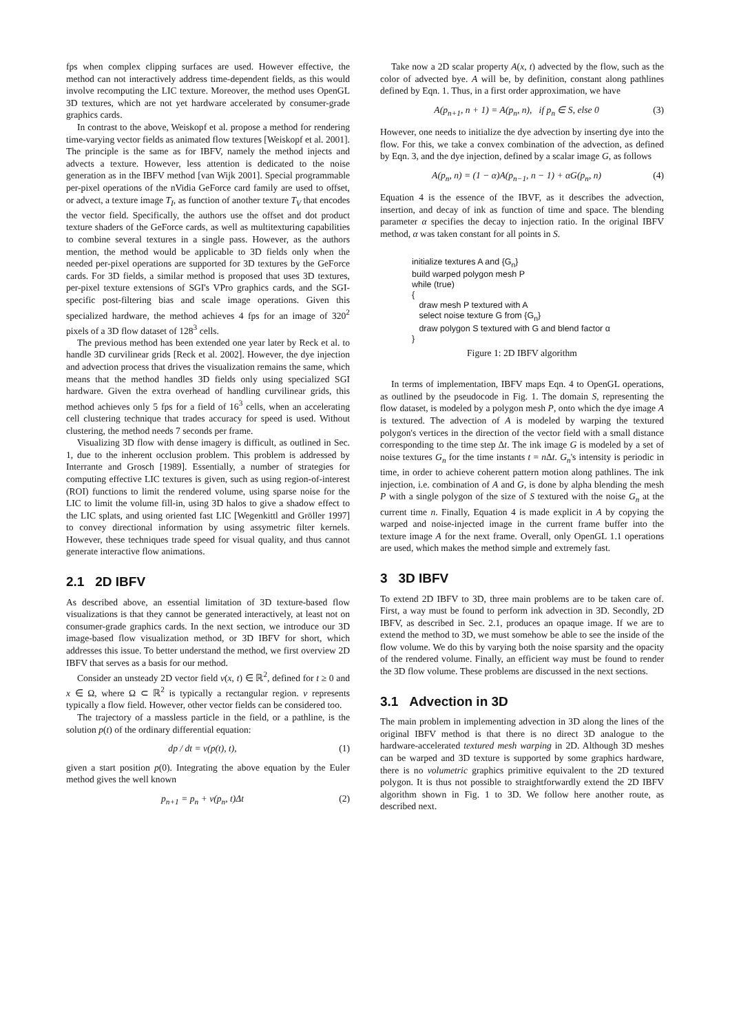fps when complex clipping surfaces are used. However effective, the method can not interactively address time-dependent fields, as this would involve recomputing the LIC texture. Moreover, the method uses OpenGL 3D textures, which are not yet hardware accelerated by consumer-grade graphics cards.
In contrast to the above, Weiskopf et al. propose a method for rendering time-varying vector fields as animated flow textures [Weiskopf et al. 2001]. The principle is the same as for IBFV, namely the method injects and advects a texture. However, less attention is dedicated to the noise generation as in the IBFV method [van Wijk 2001]. Special programmable per-pixel operations of the nVidia GeForce card family are used to offset, or advect, a texture image T<sub>I</sub>, as function of another texture T<sub>V</sub> that encodes the vector field. Specifically, the authors use the offset and dot product texture shaders of the GeForce cards, as well as multitexturing capabilities to combine several textures in a single pass. However, as the authors mention, the method would be applicable to 3D fields only when the needed per-pixel operations are supported for 3D textures by the GeForce cards. For 3D fields, a similar method is proposed that uses 3D textures, per-pixel texture extensions of SGI's VPro graphics cards, and the SGI-specific post-filtering bias and scale image operations. Given this specialized hardware, the method achieves 4 fps for an image of 320<sup>2</sup> pixels of a 3D flow dataset of 128<sup>3</sup> cells.
The previous method has been extended one year later by Reck et al. to handle 3D curvilinear grids [Reck et al. 2002]. However, the dye injection and advection process that drives the visualization remains the same, which means that the method handles 3D fields only using specialized SGI hardware. Given the extra overhead of handling curvilinear grids, this method achieves only 5 fps for a field of 16<sup>3</sup> cells, when an accelerating cell clustering technique that trades accuracy for speed is used. Without clustering, the method needs 7 seconds per frame.
Visualizing 3D flow with dense imagery is difficult, as outlined in Sec. 1, due to the inherent occlusion problem. This problem is addressed by Interrante and Grosch [1989]. Essentially, a number of strategies for computing effective LIC textures is given, such as using region-of-interest (ROI) functions to limit the rendered volume, using sparse noise for the LIC to limit the volume fill-in, using 3D halos to give a shadow effect to the LIC splats, and using oriented fast LIC [Wegenkittl and Gröller 1997] to convey directional information by using assymetric filter kernels. However, these techniques trade speed for visual quality, and thus cannot generate interactive flow animations.
2.1 2D IBFV
As described above, an essential limitation of 3D texture-based flow visualizations is that they cannot be generated interactively, at least not on consumer-grade graphics cards. In the next section, we introduce our 3D image-based flow visualization method, or 3D IBFV for short, which addresses this issue. To better understand the method, we first overview 2D IBFV that serves as a basis for our method.
Consider an unsteady 2D vector field v(x, t) ∈ ℝ<sup>2</sup>, defined for t ≥ 0 and x ∈ Ω, where Ω ⊂ ℝ<sup>2</sup> is typically a rectangular region. v represents typically a flow field. However, other vector fields can be considered too.
The trajectory of a massless particle in the field, or a pathline, is the solution p(t) of the ordinary differential equation:
dp / dt = v(p(t), t), (1)
given a start position p(0). Integrating the above equation by the Euler method gives the well known
p<sub>n+1</sub> = p<sub>n</sub> + v(p<sub>n</sub>, t)Δt (2)
Take now a 2D scalar property A(x, t) advected by the flow, such as the color of advected bye. A will be, by definition, constant along pathlines defined by Eqn. 1. Thus, in a first order approximation, we have
A(p<sub>n+1</sub>, n + 1) = A(p<sub>n</sub>, n), if p<sub>n</sub> ∈ S, else 0 (3)
However, one needs to initialize the dye advection by inserting dye into the flow. For this, we take a convex combination of the advection, as defined by Eqn. 3, and the dye injection, defined by a scalar image G, as follows
A(p<sub>n</sub>, n) = (1 − α)A(p<sub>n−1</sub>, n − 1) + αG(p<sub>n</sub>, n) (4)
Equation 4 is the essence of the IBVF, as it describes the advection, insertion, and decay of ink as function of time and space. The blending parameter α specifies the decay to injection ratio. In the original IBFV method, α was taken constant for all points in S.
initialize textures A and {G<sub>n</sub>}
build warped polygon mesh P
while (true)
{
draw mesh P textured with A
select noise texture G from {G<sub>n</sub>}
draw polygon S textured with G and blend factor α
}
Figure 1: 2D IBFV algorithm
In terms of implementation, IBFV maps Eqn. 4 to OpenGL operations, as outlined by the pseudocode in Fig. 1. The domain S, representing the flow dataset, is modeled by a polygon mesh P, onto which the dye image A is textured. The advection of A is modeled by warping the textured polygon's vertices in the direction of the vector field with a small distance corresponding to the time step Δt. The ink image G is modeled by a set of noise textures G<sub>n</sub> for the time instants t = n Δt. G<sub>n</sub>'s intensity is periodic in time, in order to achieve coherent pattern motion along pathlines. The ink injection, i.e. combination of A and G, is done by alpha blending the mesh P with a single polygon of the size of S textured with the noise G<sub>n</sub> at the current time n. Finally, Equation 4 is made explicit in A by copying the warped and noise-injected image in the current frame buffer into the texture image A for the next frame. Overall, only OpenGL 1.1 operations are used, which makes the method simple and extremely fast.
3 3D IBFV
To extend 2D IBFV to 3D, three main problems are to be taken care of. First, a way must be found to perform ink advection in 3D. Secondly, 2D IBFV, as described in Sec. 2.1, produces an opaque image. If we are to extend the method to 3D, we must somehow be able to see the inside of the flow volume. We do this by varying both the noise sparsity and the opacity of the rendered volume. Finally, an efficient way must be found to render the 3D flow volume. These problems are discussed in the next sections.
3.1 Advection in 3D
The main problem in implementing advection in 3D along the lines of the original IBFV method is that there is no direct 3D analogue to the hardware-accelerated textured mesh warping in 2D. Although 3D meshes can be warped and 3D texture is supported by some graphics hardware, there is no volumetric graphics primitive equivalent to the 2D textured polygon. It is thus not possible to straightforwardly extend the 2D IBFV algorithm shown in Fig. 1 to 3D. We follow here another route, as described next.